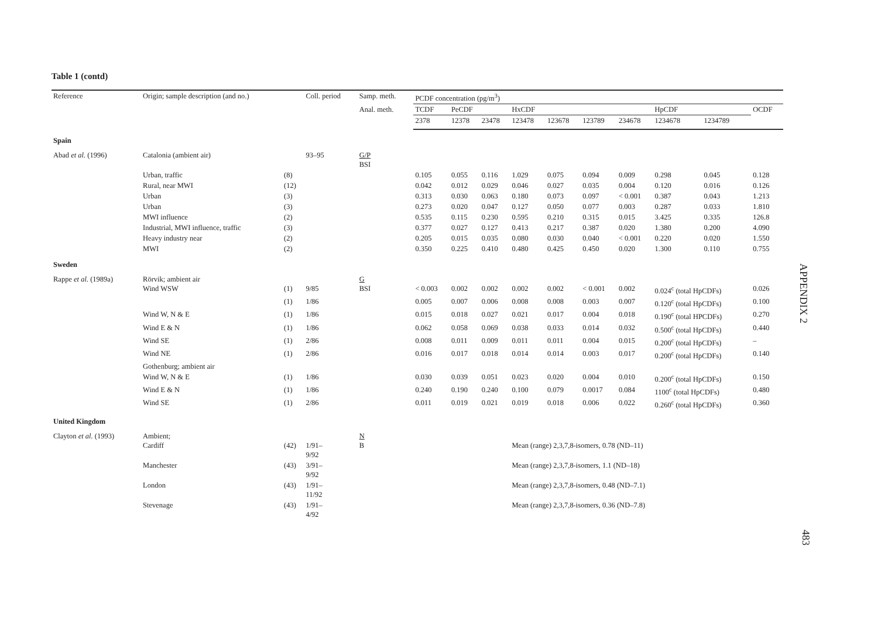Table 1 (contd)
| Reference | Origin; sample description (and no.) | | Coll. period | Samp. meth. | PCDF concentration (pg/m<sup>3</sup>) | | | | | | | | | |
| --- | --- | --- | --- | --- | --- | --- | --- | --- | --- | --- | --- | --- | --- | --- |
| | | | | Anal. meth. | TCDF | PeCDF | | HxCDF | | | | HpCDF | | OCDF |
| | | | | | 2378 | 12378 | 23478 | 123478 | 123678 | 123789 | 234678 | 1234678 | 1234789 | |
| Spain | | | | | | | | | | | | | | |
| Abad et al. (1996) | Catalonia (ambient air) | | 93–95 | G/P BSI | | | | | | | | | | |
| | Urban, traffic | (8) | | | 0.105 | 0.055 | 0.116 | 1.029 | 0.075 | 0.094 | 0.009 | 0.298 | 0.045 | 0.128 |
| | Rural, near MWI | (12) | | | 0.042 | 0.012 | 0.029 | 0.046 | 0.027 | 0.035 | 0.004 | 0.120 | 0.016 | 0.126 |
| | Urban | (3) | | | 0.313 | 0.030 | 0.063 | 0.180 | 0.073 | 0.097 | < 0.001 | 0.387 | 0.043 | 1.213 |
| | Urban | (3) | | | 0.273 | 0.020 | 0.047 | 0.127 | 0.050 | 0.077 | 0.003 | 0.287 | 0.033 | 1.810 |
| | MWI influence | (2) | | | 0.535 | 0.115 | 0.230 | 0.595 | 0.210 | 0.315 | 0.015 | 3.425 | 0.335 | 126.8 |
| | Industrial, MWI influence, traffic | (3) | | | 0.377 | 0.027 | 0.127 | 0.413 | 0.217 | 0.387 | 0.020 | 1.380 | 0.200 | 4.090 |
| | Heavy industry near | (2) | | | 0.205 | 0.015 | 0.035 | 0.080 | 0.030 | 0.040 | < 0.001 | 0.220 | 0.020 | 1.550 |
| | MWI | (2) | | | 0.350 | 0.225 | 0.410 | 0.480 | 0.425 | 0.450 | 0.020 | 1.300 | 0.110 | 0.755 |
| Sweden | | | | | | | | | | | | | | |
| Rappe et al. (1989a) | Rörvik; ambient air Wind WSW | (1) | 9/85 | G BSI | < 0.003 | 0.002 | 0.002 | 0.002 | 0.002 | < 0.001 | 0.002 | 0.024<sup>c</sup> (total HpCDFs) | | 0.026 |
| | | (1) | 1/86 | | 0.005 | 0.007 | 0.006 | 0.008 | 0.008 | 0.003 | 0.007 | 0.120<sup>c</sup> (total HpCDFs) | | 0.100 |
| | Wind W, N & E | (1) | 1/86 | | 0.015 | 0.018 | 0.027 | 0.021 | 0.017 | 0.004 | 0.018 | 0.190<sup>c</sup> (total HPCDFs) | | 0.270 |
| | Wind E & N | (1) | 1/86 | | 0.062 | 0.058 | 0.069 | 0.038 | 0.033 | 0.014 | 0.032 | 0.500<sup>c</sup> (total HpCDFs) | | 0.440 |
| | Wind SE | (1) | 2/86 | | 0.008 | 0.011 | 0.009 | 0.011 | 0.011 | 0.004 | 0.015 | 0.200<sup>c</sup> (total HpCDFs) | | – |
| | Wind NE | (1) | 2/86 | | 0.016 | 0.017 | 0.018 | 0.014 | 0.014 | 0.003 | 0.017 | 0.200<sup>c</sup> (total HpCDFs) | | 0.140 |
| | Gothenburg; ambient air | | | | | | | | | | | | | |
| | Wind W, N & E | (1) | 1/86 | | 0.030 | 0.039 | 0.051 | 0.023 | 0.020 | 0.004 | 0.010 | 0.200<sup>c</sup> (total HpCDFs) | | 0.150 |
| | Wind E & N | (1) | 1/86 | | 0.240 | 0.190 | 0.240 | 0.100 | 0.079 | 0.0017 | 0.084 | 1100<sup>c</sup> (total HpCDFs) | | 0.480 |
| | Wind SE | (1) | 2/86 | | 0.011 | 0.019 | 0.021 | 0.019 | 0.018 | 0.006 | 0.022 | 0.260<sup>c</sup> (total HpCDFs) | | 0.360 |
| United Kingdom | | | | | | | | | | | | | | |
| Clayton et al. (1993) | Ambient; Cardiff | (42) | 1/91– 9/92 | N B | | | | Mean (range) 2,3,7,8-isomers, 0.78 (ND–11) | | | | | | |
| | Manchester | (43) | 3/91– 9/92 | | | | | Mean (range) 2,3,7,8-isomers, 1.1 (ND–18) | | | | | | |
| | London | (43) | 1/91– 11/92 | | | | | Mean (range) 2,3,7,8-isomers, 0.48 (ND–7.1) | | | | | | |
| | Stevenage | (43) | 1/91– 4/92 | | | | | Mean (range) 2,3,7,8-isomers, 0.36 (ND–7.8) | | | | | | |
APPENDIX 2
483